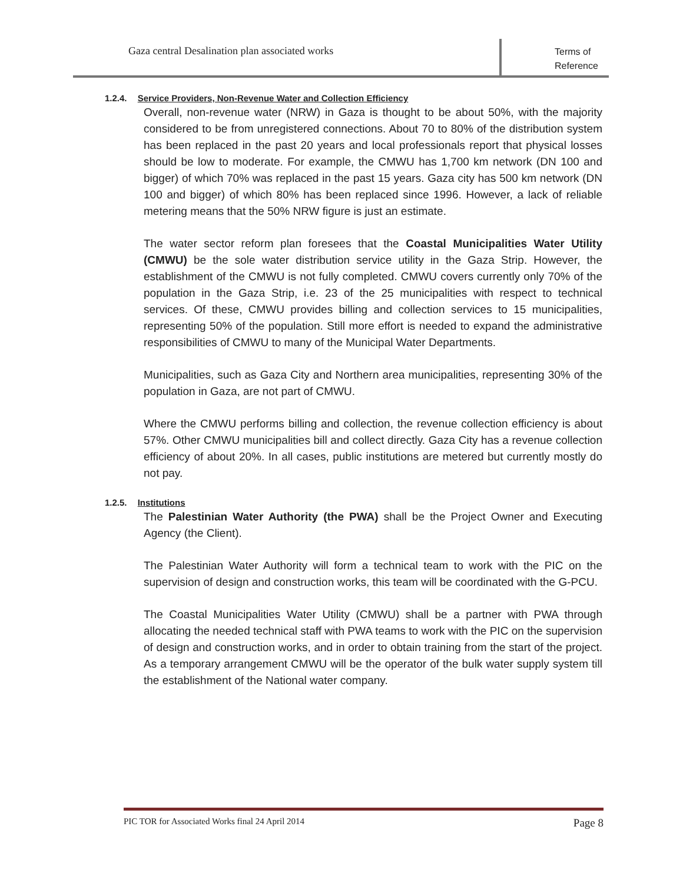Gaza central Desalination plan associated works
Terms of
Reference
1.2.4. Service Providers, Non-Revenue Water and Collection Efficiency
Overall, non-revenue water (NRW) in Gaza is thought to be about 50%, with the majority considered to be from unregistered connections. About 70 to 80% of the distribution system has been replaced in the past 20 years and local professionals report that physical losses should be low to moderate. For example, the CMWU has 1,700 km network (DN 100 and bigger) of which 70% was replaced in the past 15 years. Gaza city has 500 km network (DN 100 and bigger) of which 80% has been replaced since 1996. However, a lack of reliable metering means that the 50% NRW figure is just an estimate.
The water sector reform plan foresees that the Coastal Municipalities Water Utility (CMWU) be the sole water distribution service utility in the Gaza Strip. However, the establishment of the CMWU is not fully completed. CMWU covers currently only 70% of the population in the Gaza Strip, i.e. 23 of the 25 municipalities with respect to technical services. Of these, CMWU provides billing and collection services to 15 municipalities, representing 50% of the population. Still more effort is needed to expand the administrative responsibilities of CMWU to many of the Municipal Water Departments.
Municipalities, such as Gaza City and Northern area municipalities, representing 30% of the population in Gaza, are not part of CMWU.
Where the CMWU performs billing and collection, the revenue collection efficiency is about 57%. Other CMWU municipalities bill and collect directly. Gaza City has a revenue collection efficiency of about 20%. In all cases, public institutions are metered but currently mostly do not pay.
1.2.5. Institutions
The Palestinian Water Authority (the PWA) shall be the Project Owner and Executing Agency (the Client).
The Palestinian Water Authority will form a technical team to work with the PIC on the supervision of design and construction works, this team will be coordinated with the G-PCU.
The Coastal Municipalities Water Utility (CMWU) shall be a partner with PWA through allocating the needed technical staff with PWA teams to work with the PIC on the supervision of design and construction works, and in order to obtain training from the start of the project. As a temporary arrangement CMWU will be the operator of the bulk water supply system till the establishment of the National water company.
PIC TOR for Associated Works final 24 April 2014 Page 8